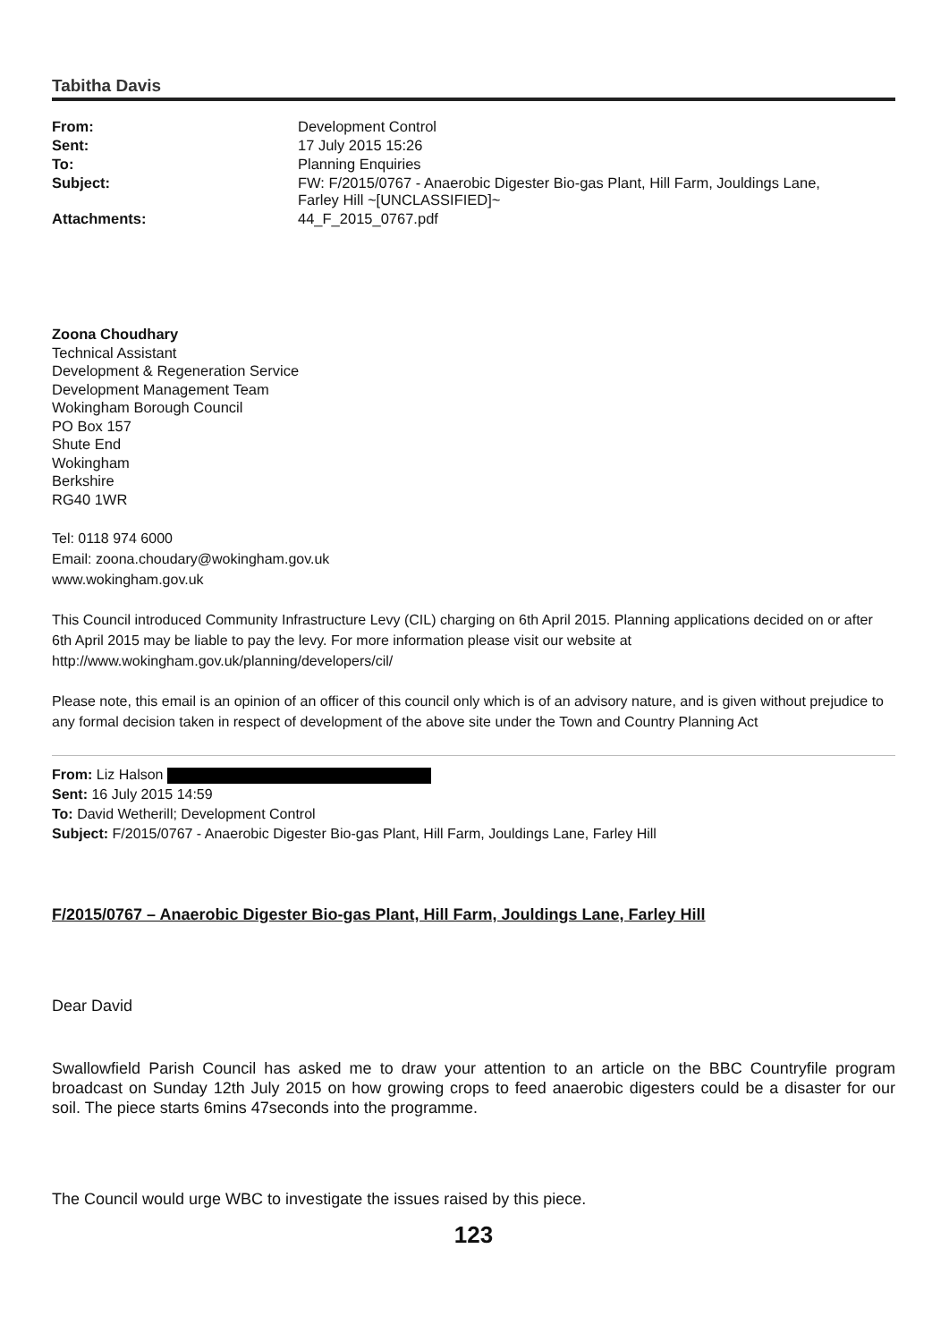Tabitha Davis
| From: | Development Control |
| Sent: | 17 July 2015 15:26 |
| To: | Planning Enquiries |
| Subject: | FW: F/2015/0767 - Anaerobic Digester Bio-gas Plant, Hill Farm, Jouldings Lane, Farley Hill ~[UNCLASSIFIED]~ |
| Attachments: | 44_F_2015_0767.pdf |
Zoona Choudhary
Technical Assistant
Development & Regeneration Service
Development Management Team
Wokingham Borough Council
PO Box 157
Shute End
Wokingham
Berkshire
RG40 1WR
Tel: 0118 974 6000
Email: zoona.choudary@wokingham.gov.uk
www.wokingham.gov.uk
This Council introduced Community Infrastructure Levy (CIL) charging on 6th April 2015. Planning applications decided on or after 6th April 2015 may be liable to pay the levy. For more information please visit our website at http://www.wokingham.gov.uk/planning/developers/cil/
Please note, this email is an opinion of an officer of this council only which is of an advisory nature, and is given without prejudice to any formal decision taken in respect of development of the above site under the Town and Country Planning Act
From: Liz Halson
Sent: 16 July 2015 14:59
To: David Wetherill; Development Control
Subject: F/2015/0767 - Anaerobic Digester Bio-gas Plant, Hill Farm, Jouldings Lane, Farley Hill
F/2015/0767 – Anaerobic Digester Bio-gas Plant, Hill Farm, Jouldings Lane, Farley Hill
Dear David
Swallowfield Parish Council has asked me to draw your attention to an article on the BBC Countryfile program broadcast on Sunday 12th July 2015 on how growing crops to feed anaerobic digesters could be a disaster for our soil. The piece starts 6mins 47seconds into the programme.
The Council would urge WBC to investigate the issues raised by this piece.
123